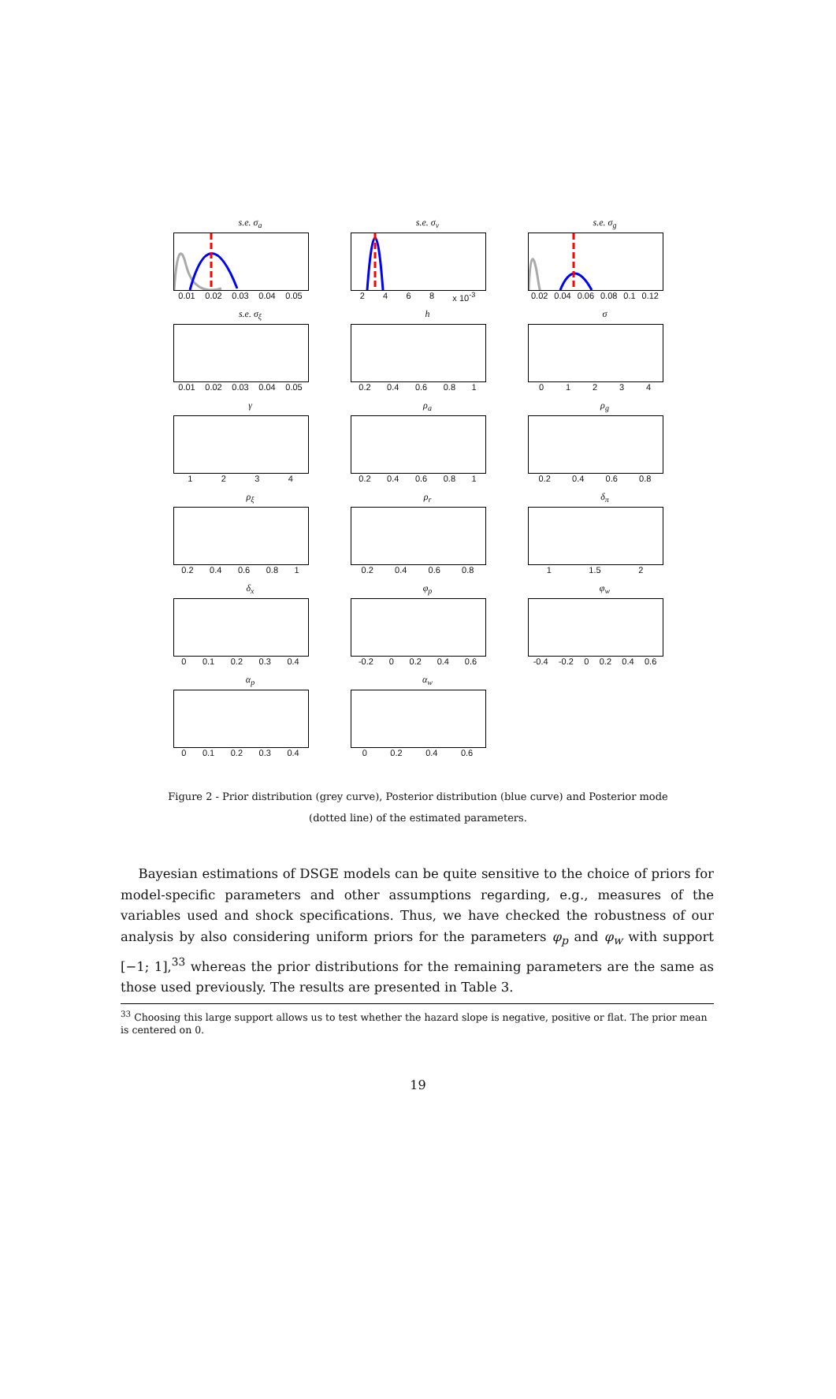s.e. σ<sub>a</sub>
0.01 0.02 0.03 0.04 0.05
s.e. σ<sub>v</sub>
2 4 6 8 x 10<sup>-3</sup>
s.e. σ<sub>g</sub>
0.02 0.04 0.06 0.08 0.1 0.12
s.e. σ<sub>ξ</sub>
0.01 0.02 0.03 0.04 0.05
h
0.2 0.4 0.6 0.8 1
σ
0 1 2 3 4
γ
1 2 3 4
ρ<sub>a</sub>
0.2 0.4 0.6 0.8 1
ρ<sub>g</sub>
0.2 0.4 0.6 0.8
ρ<sub>ξ</sub>
0.2 0.4 0.6 0.8 1
ρ<sub>r</sub>
0.2 0.4 0.6 0.8
δ<sub>π</sub>
1 1.5 2
δ<sub>x</sub>
0 0.1 0.2 0.3 0.4
φ<sub>p</sub>
-0.2 0 0.2 0.4 0.6
φ<sub>w</sub>
-0.4 -0.2 0 0.2 0.4 0.6
α<sub>p</sub>
0 0.1 0.2 0.3 0.4
α<sub>w</sub>
0 0.2 0.4 0.6
Figure 2 - Prior distribution (grey curve), Posterior distribution (blue curve) and Posterior mode (dotted line) of the estimated parameters.
Bayesian estimations of DSGE models can be quite sensitive to the choice of priors for model-specific parameters and other assumptions regarding, e.g., measures of the variables used and shock specifications. Thus, we have checked the robustness of our analysis by also considering uniform priors for the parameters φ<sub>p</sub> and φ<sub>w</sub> with support [−1; 1],<sup>33</sup> whereas the prior distributions for the remaining parameters are the same as those used previously. The results are presented in Table 3.
<sup>33</sup> Choosing this large support allows us to test whether the hazard slope is negative, positive or flat. The prior mean is centered on 0.
19